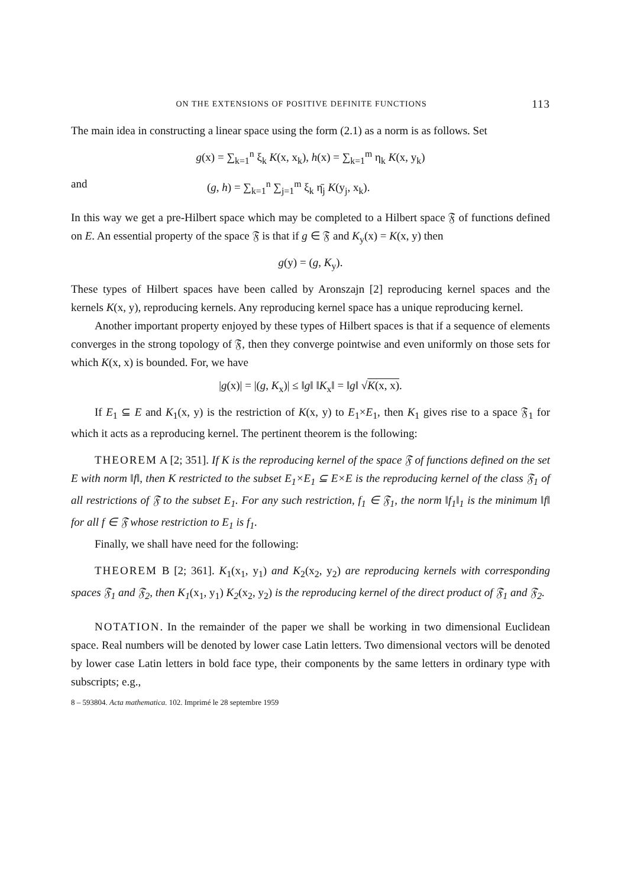ON THE EXTENSIONS OF POSITIVE DEFINITE FUNCTIONS 113
The main idea in constructing a linear space using the form (2.1) as a norm is as follows. Set
g(x) = ∑<sub>k=1</sub><sup>n</sup> ξ<sub>k</sub> K(x, x<sub>k</sub>), h(x) = ∑<sub>k=1</sub><sup>m</sup> η<sub>k</sub> K(x, y<sub>k</sub>)
and (g, h) = ∑<sub>k=1</sub><sup>n</sup> ∑<sub>j=1</sub><sup>m</sup> ξ<sub>k</sub> η̄<sub>j</sub> K(y<sub>j</sub>, x<sub>k</sub>).
In this way we get a pre-Hilbert space which may be completed to a Hilbert space 𝔉 of functions defined on E. An essential property of the space 𝔉 is that if g ∈ 𝔉 and K<sub>y</sub>(x) = K(x, y) then
g(y) = (g, K<sub>y</sub>).
These types of Hilbert spaces have been called by Aronszajn [2] reproducing kernel spaces and the kernels K(x, y), reproducing kernels. Any reproducing kernel space has a unique reproducing kernel.
Another important property enjoyed by these types of Hilbert spaces is that if a sequence of elements converges in the strong topology of 𝔉, then they converge pointwise and even uniformly on those sets for which K(x, x) is bounded. For, we have
|g(x)| = |(g, K<sub>x</sub>)| ≤ ‖g‖ ‖K<sub>x</sub>‖ = ‖g‖ √K(x, x).
If E<sub>1</sub> ⊆ E and K<sub>1</sub>(x, y) is the restriction of K(x, y) to E<sub>1</sub>×E<sub>1</sub>, then K<sub>1</sub> gives rise to a space 𝔉<sub>1</sub> for which it acts as a reproducing kernel. The pertinent theorem is the following:
THEOREM A [2; 351]. If K is the reproducing kernel of the space 𝔉 of functions defined on the set E with norm ‖f‖, then K restricted to the subset E<sub>1</sub>×E<sub>1</sub> ⊆ E×E is the reproducing kernel of the class 𝔉<sub>1</sub> of all restrictions of 𝔉 to the subset E<sub>1</sub>. For any such restriction, f<sub>1</sub> ∈ 𝔉<sub>1</sub>, the norm ‖f<sub>1</sub>‖<sub>1</sub> is the minimum ‖f‖ for all f ∈ 𝔉 whose restriction to E<sub>1</sub> is f<sub>1</sub>.
Finally, we shall have need for the following:
THEOREM B [2; 361]. K<sub>1</sub>(x<sub>1</sub>, y<sub>1</sub>) and K<sub>2</sub>(x<sub>2</sub>, y<sub>2</sub>) are reproducing kernels with corresponding spaces 𝔉<sub>1</sub> and 𝔉<sub>2</sub>, then K<sub>1</sub>(x<sub>1</sub>, y<sub>1</sub>) K<sub>2</sub>(x<sub>2</sub>, y<sub>2</sub>) is the reproducing kernel of the direct product of 𝔉<sub>1</sub> and 𝔉<sub>2</sub>.
NOTATION. In the remainder of the paper we shall be working in two dimensional Euclidean space. Real numbers will be denoted by lower case Latin letters. Two dimensional vectors will be denoted by lower case Latin letters in bold face type, their components by the same letters in ordinary type with subscripts; e.g.,
8 – 593804. Acta mathematica. 102. Imprimé le 28 septembre 1959